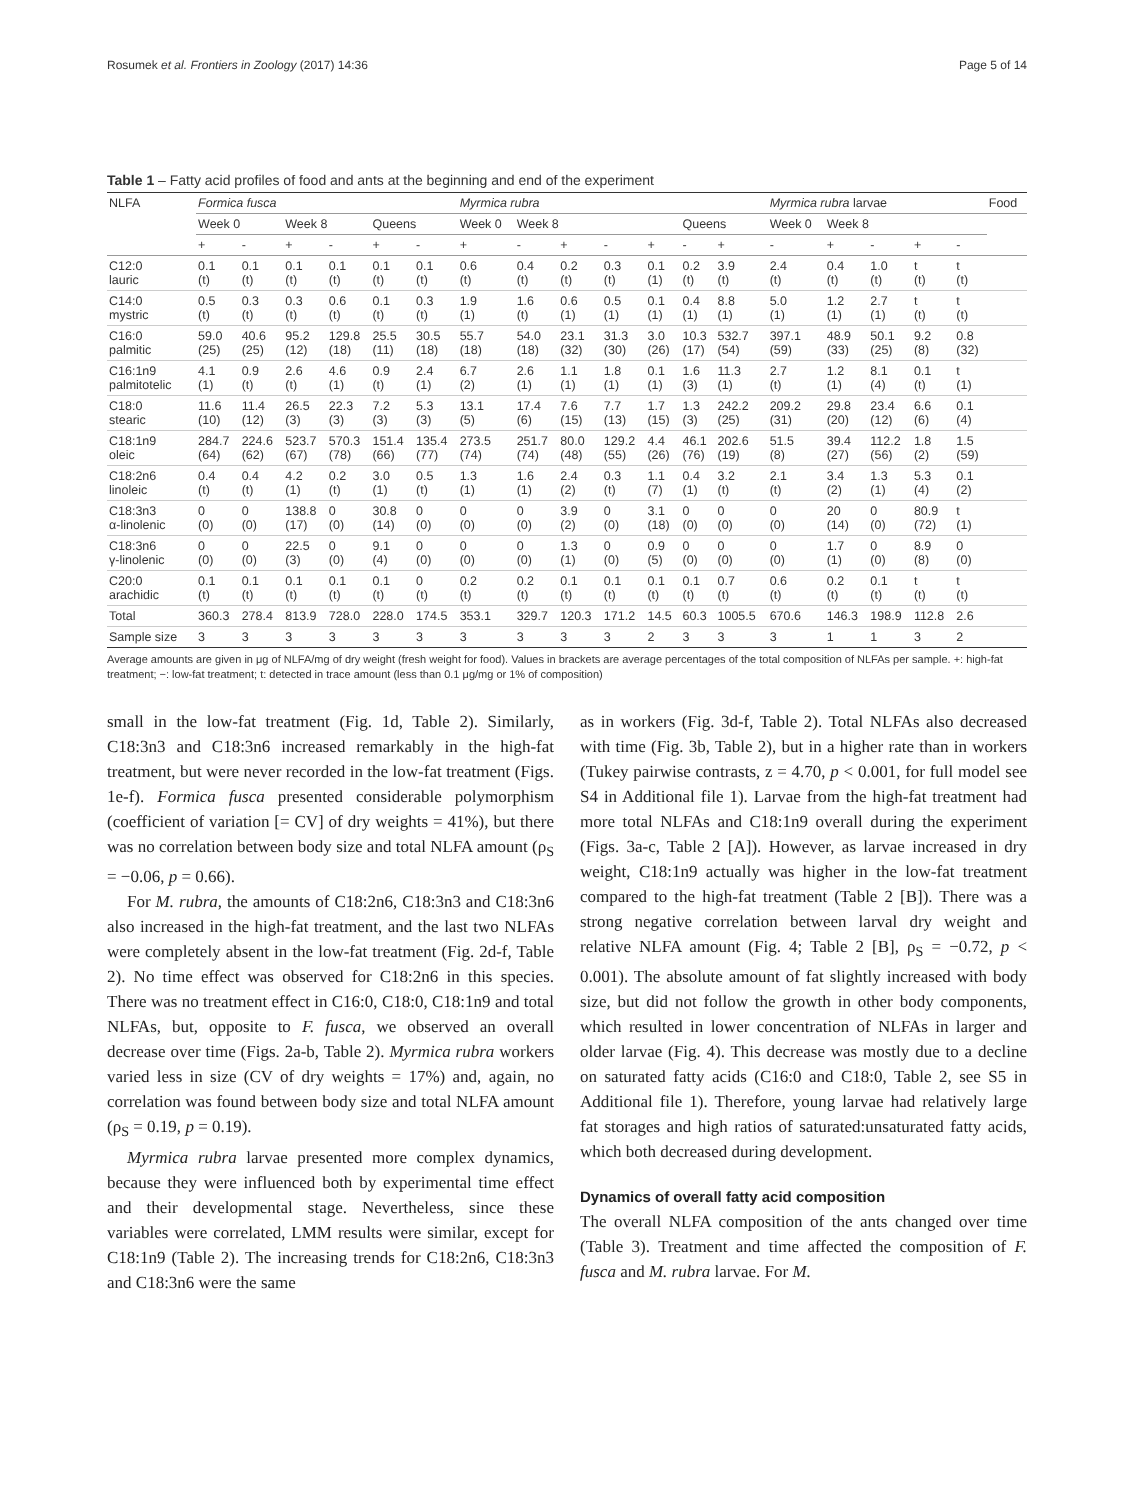Rosumek et al. Frontiers in Zoology (2017) 14:36 Page 5 of 14
Table 1 – Fatty acid profiles of food and ants at the beginning and end of the experiment
| NLFA | Formica fusca | | | | | | Myrmica rubra | | | | | | | Myrmica rubra larvae | | | | | Food |
| --- | --- | --- | --- | --- | --- | --- | --- | --- | --- | --- | --- | --- | --- | --- | --- | --- | --- | --- | --- |
| | Week 0 | | Week 8 | | Queens | | Week 0 | Week 8 | | | | Queens | | Week 0 | Week 8 | | | | |
| | + | - | + | - | + | - | + | - | + | - | + | - | + | - | + | - | + | - | |
| C12:0 lauric | 0.1 (t) | 0.1 (t) | 0.1 (t) | 0.1 (t) | 0.1 (t) | 0.1 (t) | 0.6 (t) | 0.4 (t) | 0.2 (t) | 0.3 (t) | 0.1 (1) | 0.2 (t) | 3.9 (t) | 2.4 (t) | 0.4 (t) | 1.0 (t) | t (t) | t (t) | |
| C14:0 mystric | 0.5 (t) | 0.3 (t) | 0.3 (t) | 0.6 (t) | 0.1 (t) | 0.3 (t) | 1.9 (1) | 1.6 (t) | 0.6 (1) | 0.5 (1) | 0.1 (1) | 0.4 (1) | 8.8 (1) | 5.0 (1) | 1.2 (1) | 2.7 (1) | t (t) | t (t) | |
| C16:0 palmitic | 59.0 (25) | 40.6 (25) | 95.2 (12) | 129.8 (18) | 25.5 (11) | 30.5 (18) | 55.7 (18) | 54.0 (18) | 23.1 (32) | 31.3 (30) | 3.0 (26) | 10.3 (17) | 532.7 (54) | 397.1 (59) | 48.9 (33) | 50.1 (25) | 9.2 (8) | 0.8 (32) | |
| C16:1n9 palmitotelic | 4.1 (1) | 0.9 (t) | 2.6 (t) | 4.6 (1) | 0.9 (t) | 2.4 (1) | 6.7 (2) | 2.6 (1) | 1.1 (1) | 1.8 (1) | 0.1 (1) | 1.6 (3) | 11.3 (1) | 2.7 (t) | 1.2 (1) | 8.1 (4) | 0.1 (t) | t (1) | |
| C18:0 stearic | 11.6 (10) | 11.4 (12) | 26.5 (3) | 22.3 (3) | 7.2 (3) | 5.3 (3) | 13.1 (5) | 17.4 (6) | 7.6 (15) | 7.7 (13) | 1.7 (15) | 1.3 (3) | 242.2 (25) | 209.2 (31) | 29.8 (20) | 23.4 (12) | 6.6 (6) | 0.1 (4) | |
| C18:1n9 oleic | 284.7 (64) | 224.6 (62) | 523.7 (67) | 570.3 (78) | 151.4 (66) | 135.4 (77) | 273.5 (74) | 251.7 (74) | 80.0 (48) | 129.2 (55) | 4.4 (26) | 46.1 (76) | 202.6 (19) | 51.5 (8) | 39.4 (27) | 112.2 (56) | 1.8 (2) | 1.5 (59) | |
| C18:2n6 linoleic | 0.4 (t) | 0.4 (t) | 4.2 (1) | 0.2 (t) | 3.0 (1) | 0.5 (t) | 1.3 (1) | 1.6 (1) | 2.4 (2) | 0.3 (t) | 1.1 (7) | 0.4 (1) | 3.2 (t) | 2.1 (t) | 3.4 (2) | 1.3 (1) | 5.3 (4) | 0.1 (2) | |
| C18:3n3 α-linolenic | 0 (0) | 0 (0) | 138.8 (17) | 0 (0) | 30.8 (14) | 0 (0) | 0 (0) | 0 (0) | 3.9 (2) | 0 (0) | 3.1 (18) | 0 (0) | 0 (0) | 0 (0) | 20 (14) | 0 (0) | 80.9 (72) | t (1) | |
| C18:3n6 γ-linolenic | 0 (0) | 0 (0) | 22.5 (3) | 0 (0) | 9.1 (4) | 0 (0) | 0 (0) | 0 (0) | 1.3 (1) | 0 (0) | 0.9 (5) | 0 (0) | 0 (0) | 0 (0) | 1.7 (1) | 0 (0) | 8.9 (8) | 0 (0) | |
| C20:0 arachidic | 0.1 (t) | 0.1 (t) | 0.1 (t) | 0.1 (t) | 0.1 (t) | 0 (t) | 0.2 (t) | 0.2 (t) | 0.1 (t) | 0.1 (t) | 0.1 (t) | 0.1 (t) | 0.7 (t) | 0.6 (t) | 0.2 (t) | 0.1 (t) | t (t) | t (t) | |
| Total | 360.3 | 278.4 | 813.9 | 728.0 | 228.0 | 174.5 | 353.1 | 329.7 | 120.3 | 171.2 | 14.5 | 60.3 | 1005.5 | 670.6 | 146.3 | 198.9 | 112.8 | 2.6 | |
| Sample size | 3 | 3 | 3 | 3 | 3 | 3 | 3 | 3 | 3 | 3 | 2 | 3 | 3 | 3 | 1 | 1 | 3 | 2 | |
Average amounts are given in μg of NLFA/mg of dry weight (fresh weight for food). Values in brackets are average percentages of the total composition of NLFAs per sample. +: high-fat treatment; −: low-fat treatment; t: detected in trace amount (less than 0.1 μg/mg or 1% of composition)
small in the low-fat treatment (Fig. 1d, Table 2). Similarly, C18:3n3 and C18:3n6 increased remarkably in the high-fat treatment, but were never recorded in the low-fat treatment (Figs. 1e-f). Formica fusca presented considerable polymorphism (coefficient of variation [= CV] of dry weights = 41%), but there was no correlation between body size and total NLFA amount (ρ<sub>S</sub> = −0.06, p = 0.66).
For M. rubra, the amounts of C18:2n6, C18:3n3 and C18:3n6 also increased in the high-fat treatment, and the last two NLFAs were completely absent in the low-fat treatment (Fig. 2d-f, Table 2). No time effect was observed for C18:2n6 in this species. There was no treatment effect in C16:0, C18:0, C18:1n9 and total NLFAs, but, opposite to F. fusca, we observed an overall decrease over time (Figs. 2a-b, Table 2). Myrmica rubra workers varied less in size (CV of dry weights = 17%) and, again, no correlation was found between body size and total NLFA amount (ρ<sub>S</sub> = 0.19, p = 0.19).
Myrmica rubra larvae presented more complex dynamics, because they were influenced both by experimental time effect and their developmental stage. Nevertheless, since these variables were correlated, LMM results were similar, except for C18:1n9 (Table 2). The increasing trends for C18:2n6, C18:3n3 and C18:3n6 were the same
as in workers (Fig. 3d-f, Table 2). Total NLFAs also decreased with time (Fig. 3b, Table 2), but in a higher rate than in workers (Tukey pairwise contrasts, z = 4.70, p < 0.001, for full model see S4 in Additional file 1). Larvae from the high-fat treatment had more total NLFAs and C18:1n9 overall during the experiment (Figs. 3a-c, Table 2 [A]). However, as larvae increased in dry weight, C18:1n9 actually was higher in the low-fat treatment compared to the high-fat treatment (Table 2 [B]). There was a strong negative correlation between larval dry weight and relative NLFA amount (Fig. 4; Table 2 [B], ρ<sub>S</sub> = −0.72, p < 0.001). The absolute amount of fat slightly increased with body size, but did not follow the growth in other body components, which resulted in lower concentration of NLFAs in larger and older larvae (Fig. 4). This decrease was mostly due to a decline on saturated fatty acids (C16:0 and C18:0, Table 2, see S5 in Additional file 1). Therefore, young larvae had relatively large fat storages and high ratios of saturated:unsaturated fatty acids, which both decreased during development.
Dynamics of overall fatty acid composition
The overall NLFA composition of the ants changed over time (Table 3). Treatment and time affected the composition of F. fusca and M. rubra larvae. For M.